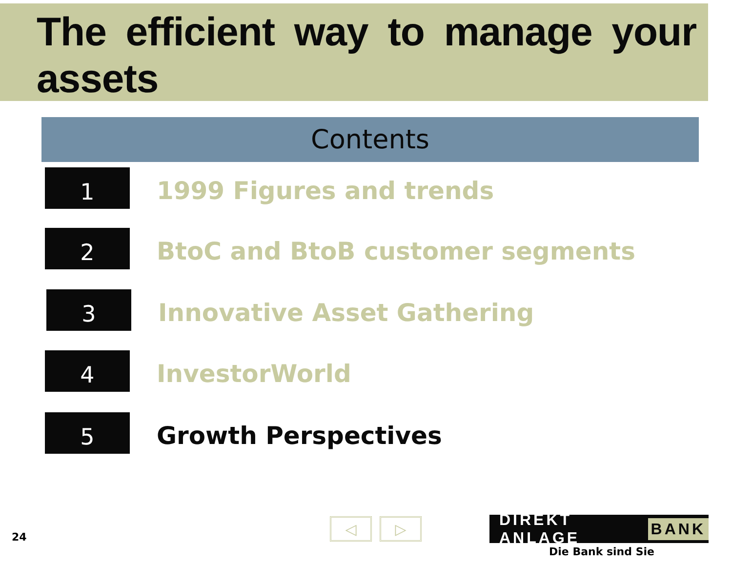The efficient way to manage your assets
Contents
1
1999 Figures and trends
2
BtoC and BtoB customer segments
3
Innovative Asset Gathering
4
InvestorWorld
5
Growth Perspectives
24
◁ ▷ DIREKT ANLAGE BANK
Die Bank sind Sie